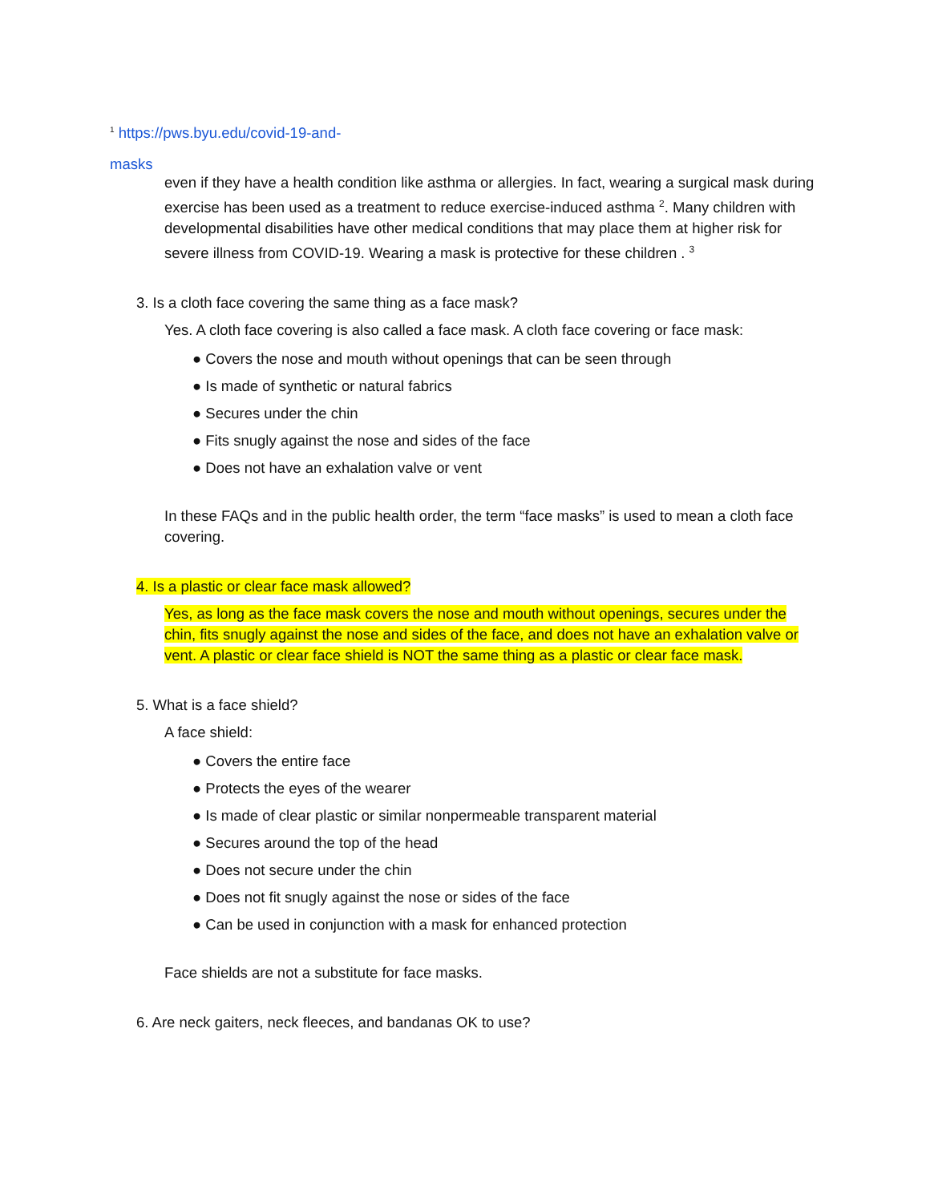<sup>1</sup> https://pws.byu.edu/covid-19-and-
masks
even if they have a health condition like asthma or allergies. In fact, wearing a surgical mask during exercise has been used as a treatment to reduce exercise-induced asthma <sup>2</sup>. Many children with developmental disabilities have other medical conditions that may place them at higher risk for severe illness from COVID-19. Wearing a mask is protective for these children . <sup>3</sup>
3. Is a cloth face covering the same thing as a face mask?
Yes. A cloth face covering is also called a face mask. A cloth face covering or face mask:
● Covers the nose and mouth without openings that can be seen through
● Is made of synthetic or natural fabrics
● Secures under the chin
● Fits snugly against the nose and sides of the face
● Does not have an exhalation valve or vent
In these FAQs and in the public health order, the term “face masks” is used to mean a cloth face covering.
4. Is a plastic or clear face mask allowed?
Yes, as long as the face mask covers the nose and mouth without openings, secures under the chin, fits snugly against the nose and sides of the face, and does not have an exhalation valve or vent. A plastic or clear face shield is NOT the same thing as a plastic or clear face mask.
5. What is a face shield?
A face shield:
● Covers the entire face
● Protects the eyes of the wearer
● Is made of clear plastic or similar nonpermeable transparent material
● Secures around the top of the head
● Does not secure under the chin
● Does not fit snugly against the nose or sides of the face
● Can be used in conjunction with a mask for enhanced protection
Face shields are not a substitute for face masks.
6. Are neck gaiters, neck fleeces, and bandanas OK to use?